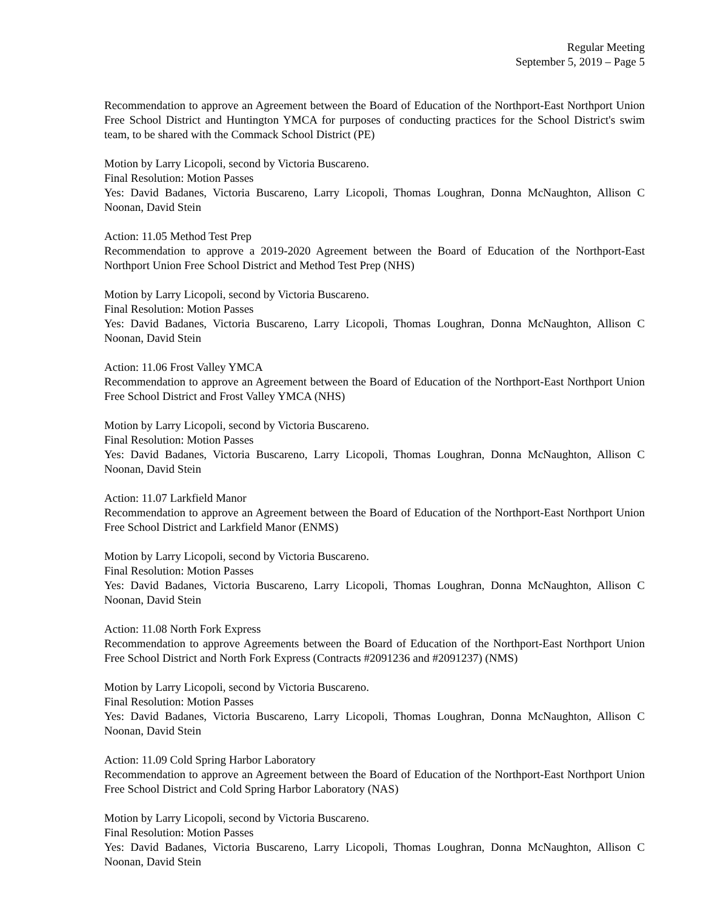Regular Meeting
September 5, 2019 – Page 5
Recommendation to approve an Agreement between the Board of Education of the Northport-East Northport Union Free School District and Huntington YMCA for purposes of conducting practices for the School District's swim team, to be shared with the Commack School District (PE)
Motion by Larry Licopoli, second by Victoria Buscareno.
Final Resolution: Motion Passes
Yes: David Badanes, Victoria Buscareno, Larry Licopoli, Thomas Loughran, Donna McNaughton, Allison C Noonan, David Stein
Action: 11.05 Method Test Prep
Recommendation to approve a 2019-2020 Agreement between the Board of Education of the Northport-East Northport Union Free School District and Method Test Prep (NHS)
Motion by Larry Licopoli, second by Victoria Buscareno.
Final Resolution: Motion Passes
Yes: David Badanes, Victoria Buscareno, Larry Licopoli, Thomas Loughran, Donna McNaughton, Allison C Noonan, David Stein
Action: 11.06 Frost Valley YMCA
Recommendation to approve an Agreement between the Board of Education of the Northport-East Northport Union Free School District and Frost Valley YMCA (NHS)
Motion by Larry Licopoli, second by Victoria Buscareno.
Final Resolution: Motion Passes
Yes: David Badanes, Victoria Buscareno, Larry Licopoli, Thomas Loughran, Donna McNaughton, Allison C Noonan, David Stein
Action: 11.07 Larkfield Manor
Recommendation to approve an Agreement between the Board of Education of the Northport-East Northport Union Free School District and Larkfield Manor (ENMS)
Motion by Larry Licopoli, second by Victoria Buscareno.
Final Resolution: Motion Passes
Yes: David Badanes, Victoria Buscareno, Larry Licopoli, Thomas Loughran, Donna McNaughton, Allison C Noonan, David Stein
Action: 11.08 North Fork Express
Recommendation to approve Agreements between the Board of Education of the Northport-East Northport Union Free School District and North Fork Express (Contracts #2091236 and #2091237) (NMS)
Motion by Larry Licopoli, second by Victoria Buscareno.
Final Resolution: Motion Passes
Yes: David Badanes, Victoria Buscareno, Larry Licopoli, Thomas Loughran, Donna McNaughton, Allison C Noonan, David Stein
Action: 11.09 Cold Spring Harbor Laboratory
Recommendation to approve an Agreement between the Board of Education of the Northport-East Northport Union Free School District and Cold Spring Harbor Laboratory (NAS)
Motion by Larry Licopoli, second by Victoria Buscareno.
Final Resolution: Motion Passes
Yes: David Badanes, Victoria Buscareno, Larry Licopoli, Thomas Loughran, Donna McNaughton, Allison C Noonan, David Stein